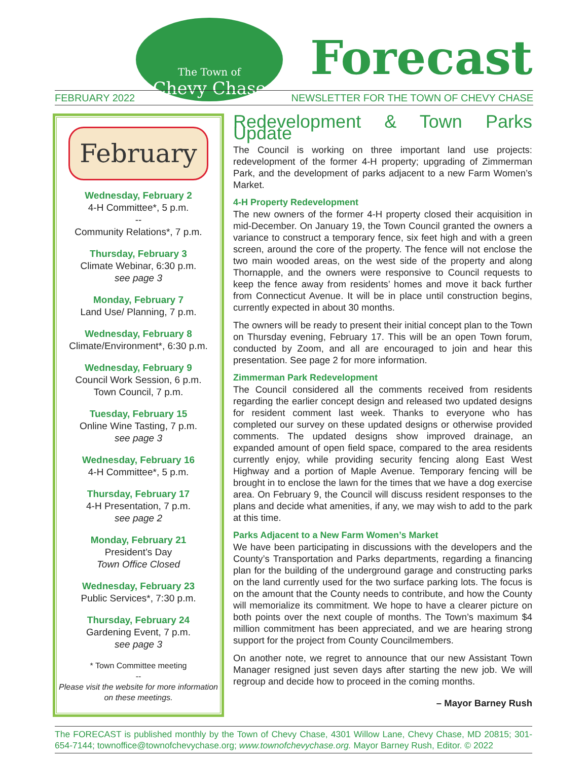The Town of
Chevy Chase
Forecast
FEBRUARY 2022 NEWSLETTER FOR THE TOWN OF CHEVY CHASE
February
Wednesday, February 2
4-H Committee*, 5 p.m.
--
Community Relations*, 7 p.m.
Thursday, February 3
Climate Webinar, 6:30 p.m.
see page 3
Monday, February 7
Land Use/ Planning, 7 p.m.
Wednesday, February 8
Climate/Environment*, 6:30 p.m.
Wednesday, February 9
Council Work Session, 6 p.m.
Town Council, 7 p.m.
Tuesday, February 15
Online Wine Tasting, 7 p.m.
see page 3
Wednesday, February 16
4-H Committee*, 5 p.m.
Thursday, February 17
4-H Presentation, 7 p.m.
see page 2
Monday, February 21
President’s Day
Town Office Closed
Wednesday, February 23
Public Services*, 7:30 p.m.
Thursday, February 24
Gardening Event, 7 p.m.
see page 3
* Town Committee meeting
--
Please visit the website for more information on these meetings.
Redevelopment & Town Parks Update
The Council is working on three important land use projects: redevelopment of the former 4-H property; upgrading of Zimmerman Park, and the development of parks adjacent to a new Farm Women’s Market.
4-H Property Redevelopment
The new owners of the former 4-H property closed their acquisition in mid-December. On January 19, the Town Council granted the owners a variance to construct a temporary fence, six feet high and with a green screen, around the core of the property. The fence will not enclose the two main wooded areas, on the west side of the property and along Thornapple, and the owners were responsive to Council requests to keep the fence away from residents’ homes and move it back further from Connecticut Avenue. It will be in place until construction begins, currently expected in about 30 months.
The owners will be ready to present their initial concept plan to the Town on Thursday evening, February 17. This will be an open Town forum, conducted by Zoom, and all are encouraged to join and hear this presentation. See page 2 for more information.
Zimmerman Park Redevelopment
The Council considered all the comments received from residents regarding the earlier concept design and released two updated designs for resident comment last week. Thanks to everyone who has completed our survey on these updated designs or otherwise provided comments. The updated designs show improved drainage, an expanded amount of open field space, compared to the area residents currently enjoy, while providing security fencing along East West Highway and a portion of Maple Avenue. Temporary fencing will be brought in to enclose the lawn for the times that we have a dog exercise area. On February 9, the Council will discuss resident responses to the plans and decide what amenities, if any, we may wish to add to the park at this time.
Parks Adjacent to a New Farm Women’s Market
We have been participating in discussions with the developers and the County’s Transportation and Parks departments, regarding a financing plan for the building of the underground garage and constructing parks on the land currently used for the two surface parking lots. The focus is on the amount that the County needs to contribute, and how the County will memorialize its commitment. We hope to have a clearer picture on both points over the next couple of months. The Town’s maximum $4 million commitment has been appreciated, and we are hearing strong support for the project from County Councilmembers.
On another note, we regret to announce that our new Assistant Town Manager resigned just seven days after starting the new job. We will regroup and decide how to proceed in the coming months.
– Mayor Barney Rush
The FORECAST is published monthly by the Town of Chevy Chase, 4301 Willow Lane, Chevy Chase, MD 20815; 301-654-7144; townoffice@townofchevychase.org; www.townofchevychase.org. Mayor Barney Rush, Editor. © 2022